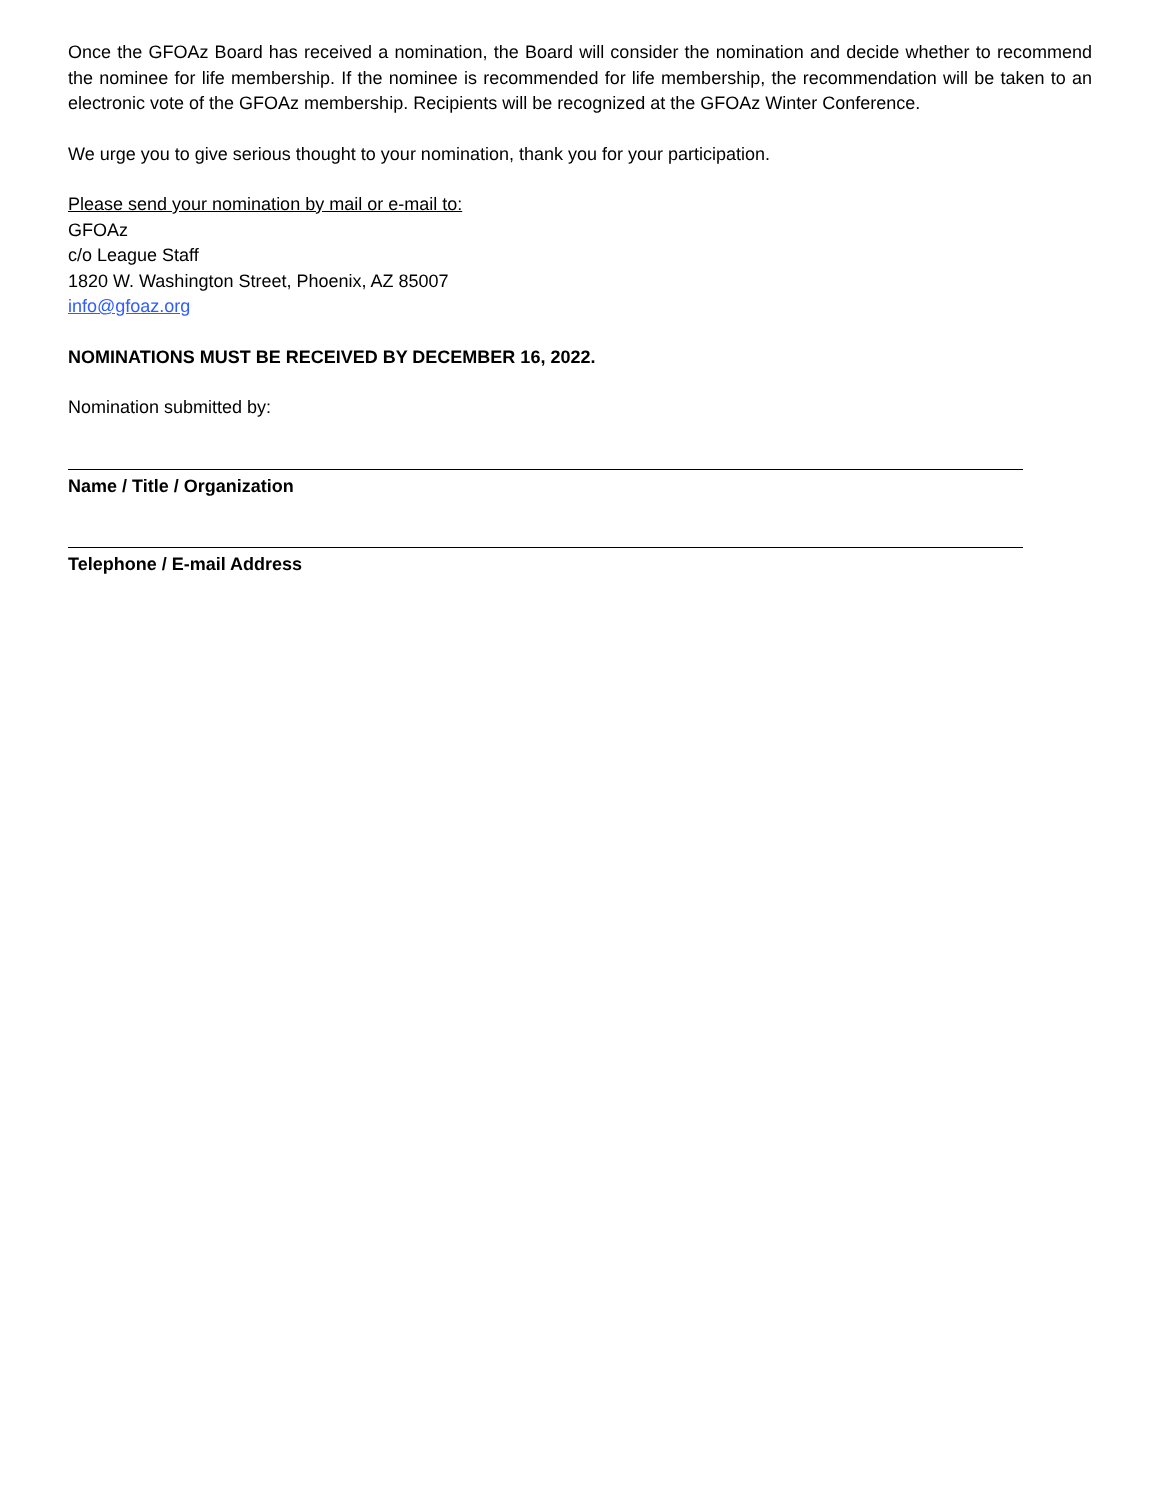Once the GFOAz Board has received a nomination, the Board will consider the nomination and decide whether to recommend the nominee for life membership. If the nominee is recommended for life membership, the recommendation will be taken to an electronic vote of the GFOAz membership. Recipients will be recognized at the GFOAz Winter Conference.
We urge you to give serious thought to your nomination, thank you for your participation.
Please send your nomination by mail or e-mail to:
GFOAz
c/o League Staff
1820 W. Washington Street, Phoenix, AZ 85007
info@gfoaz.org
NOMINATIONS MUST BE RECEIVED BY DECEMBER 16, 2022.
Nomination submitted by:
Name / Title / Organization
Telephone / E-mail Address